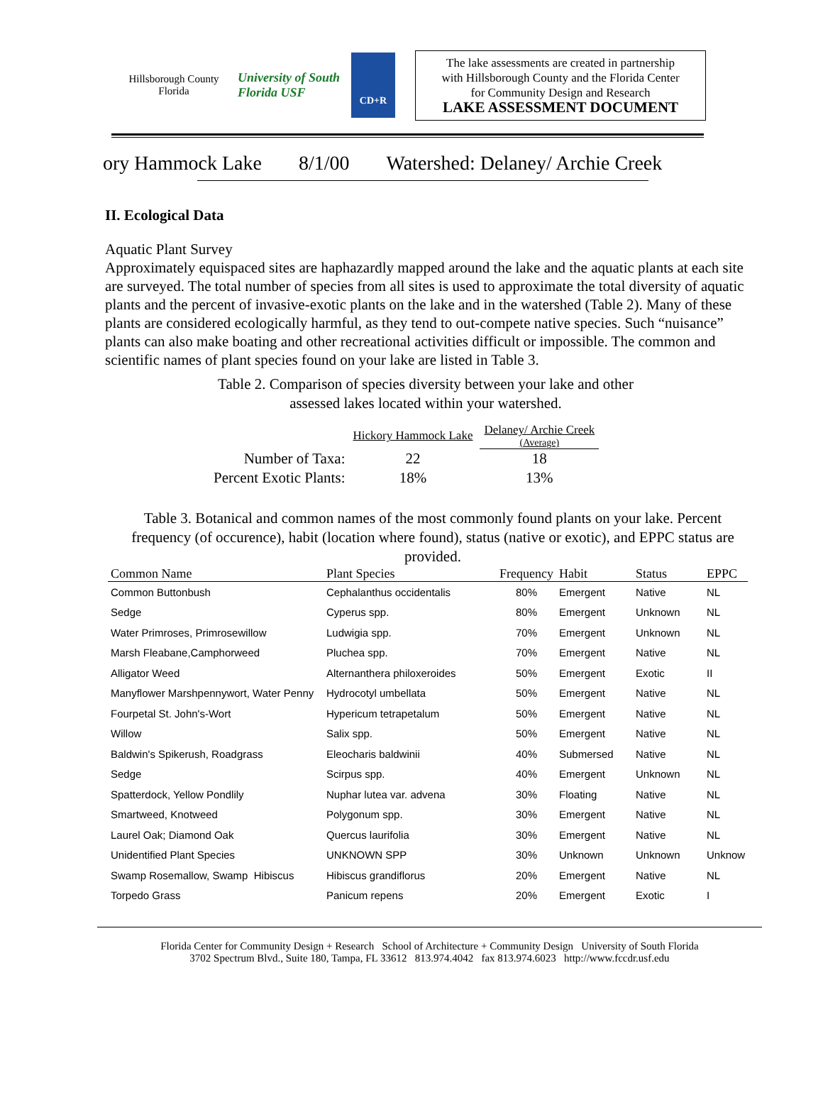Hillsborough County Florida
University of South Florida USF
CD+R
The lake assessments are created in partnership
with Hillsborough County and the Florida Center
for Community Design and Research
LAKE ASSESSMENT DOCUMENT
ory Hammock Lake 8/1/00 Watershed: Delaney/ Archie Creek
II. Ecological Data
Aquatic Plant Survey
Approximately equispaced sites are haphazardly mapped around the lake and the aquatic plants at each site are surveyed. The total number of species from all sites is used to approximate the total diversity of aquatic plants and the percent of invasive-exotic plants on the lake and in the watershed (Table 2). Many of these plants are considered ecologically harmful, as they tend to out-compete native species. Such “nuisance” plants can also make boating and other recreational activities difficult or impossible. The common and scientific names of plant species found on your lake are listed in Table 3.
Table 2. Comparison of species diversity between your lake and other
assessed lakes located within your watershed.
| | Hickory Hammock Lake | Delaney/ Archie Creek (Average) |
| Number of Taxa: | 22 | 18 |
| Percent Exotic Plants: | 18% | 13% |
Table 3. Botanical and common names of the most commonly found plants on your lake. Percent frequency (of occurence), habit (location where found), status (native or exotic), and EPPC status are provided.
| Common Name | Plant Species | Frequency | Habit | Status | EPPC |
| --- | --- | --- | --- | --- | --- |
| Common Buttonbush | Cephalanthus occidentalis | 80% | Emergent | Native | NL |
| Sedge | Cyperus spp. | 80% | Emergent | Unknown | NL |
| Water Primroses, Primrosewillow | Ludwigia spp. | 70% | Emergent | Unknown | NL |
| Marsh Fleabane,Camphorweed | Pluchea spp. | 70% | Emergent | Native | NL |
| Alligator Weed | Alternanthera philoxeroides | 50% | Emergent | Exotic | II |
| Manyflower Marshpennywort, Water Penny | Hydrocotyl umbellata | 50% | Emergent | Native | NL |
| Fourpetal St. John's-Wort | Hypericum tetrapetalum | 50% | Emergent | Native | NL |
| Willow | Salix spp. | 50% | Emergent | Native | NL |
| Baldwin's Spikerush, Roadgrass | Eleocharis baldwinii | 40% | Submersed | Native | NL |
| Sedge | Scirpus spp. | 40% | Emergent | Unknown | NL |
| Spatterdock, Yellow Pondlily | Nuphar lutea var. advena | 30% | Floating | Native | NL |
| Smartweed, Knotweed | Polygonum spp. | 30% | Emergent | Native | NL |
| Laurel Oak; Diamond Oak | Quercus laurifolia | 30% | Emergent | Native | NL |
| Unidentified Plant Species | UNKNOWN SPP | 30% | Unknown | Unknown | Unknow |
| Swamp Rosemallow, Swamp Hibiscus | Hibiscus grandiflorus | 20% | Emergent | Native | NL |
| Torpedo Grass | Panicum repens | 20% | Emergent | Exotic | I |
Florida Center for Community Design + Research School of Architecture + Community Design University of South Florida
3702 Spectrum Blvd., Suite 180, Tampa, FL 33612 813.974.4042 fax 813.974.6023 http://www.fccdr.usf.edu